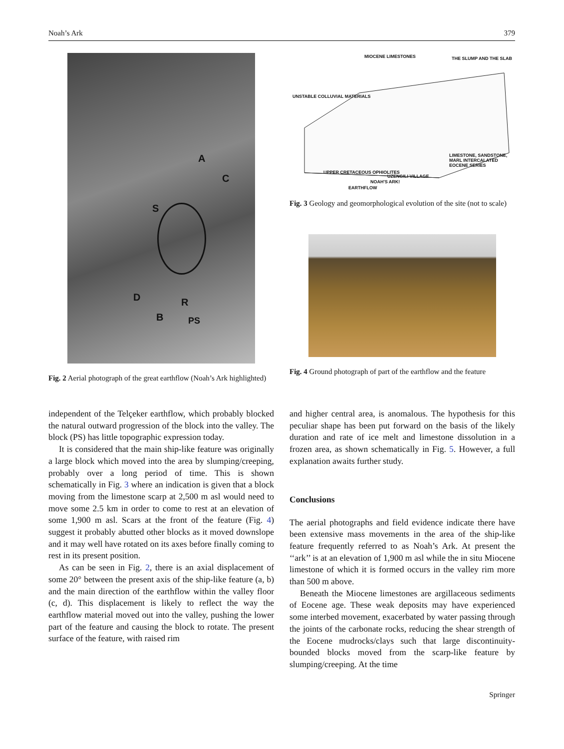Noah’s Ark 379
A
C
S
D R
B PS
Fig. 2 Aerial photograph of the great earthflow (Noah’s Ark highlighted)
MIOCENE LIMESTONES THE SLUMP AND THE SLAB
UNSTABLE COLLUVIAL MATERIALS
UPPER CRETACEOUS OPHIOLITES
UZENGILI VILLAGE
NOAH'S ARK!
EARTHFLOW
LIMESTONE, SANDSTONE, MARL INTERCALATED EOCENE SERIES
Fig. 3 Geology and geomorphological evolution of the site (not to scale)
Fig. 4 Ground photograph of part of the earthflow and the feature
independent of the Telçeker earthflow, which probably blocked the natural outward progression of the block into the valley. The block (PS) has little topographic expression today.
It is considered that the main ship-like feature was originally a large block which moved into the area by slumping/creeping, probably over a long period of time. This is shown schematically in Fig. 3 where an indication is given that a block moving from the limestone scarp at 2,500 m asl would need to move some 2.5 km in order to come to rest at an elevation of some 1,900 m asl. Scars at the front of the feature (Fig. 4) suggest it probably abutted other blocks as it moved downslope and it may well have rotated on its axes before finally coming to rest in its present position.
As can be seen in Fig. 2, there is an axial displacement of some 20° between the present axis of the ship-like feature (a, b) and the main direction of the earthflow within the valley floor (c, d). This displacement is likely to reflect the way the earthflow material moved out into the valley, pushing the lower part of the feature and causing the block to rotate. The present surface of the feature, with raised rim
and higher central area, is anomalous. The hypothesis for this peculiar shape has been put forward on the basis of the likely duration and rate of ice melt and limestone dissolution in a frozen area, as shown schematically in Fig. 5. However, a full explanation awaits further study.
Conclusions
The aerial photographs and field evidence indicate there have been extensive mass movements in the area of the ship-like feature frequently referred to as Noah’s Ark. At present the ‘‘ark’’ is at an elevation of 1,900 m asl while the in situ Miocene limestone of which it is formed occurs in the valley rim more than 500 m above.
Beneath the Miocene limestones are argillaceous sediments of Eocene age. These weak deposits may have experienced some interbed movement, exacerbated by water passing through the joints of the carbonate rocks, reducing the shear strength of the Eocene mudrocks/clays such that large discontinuity-bounded blocks moved from the scarp-like feature by slumping/creeping. At the time
Springer